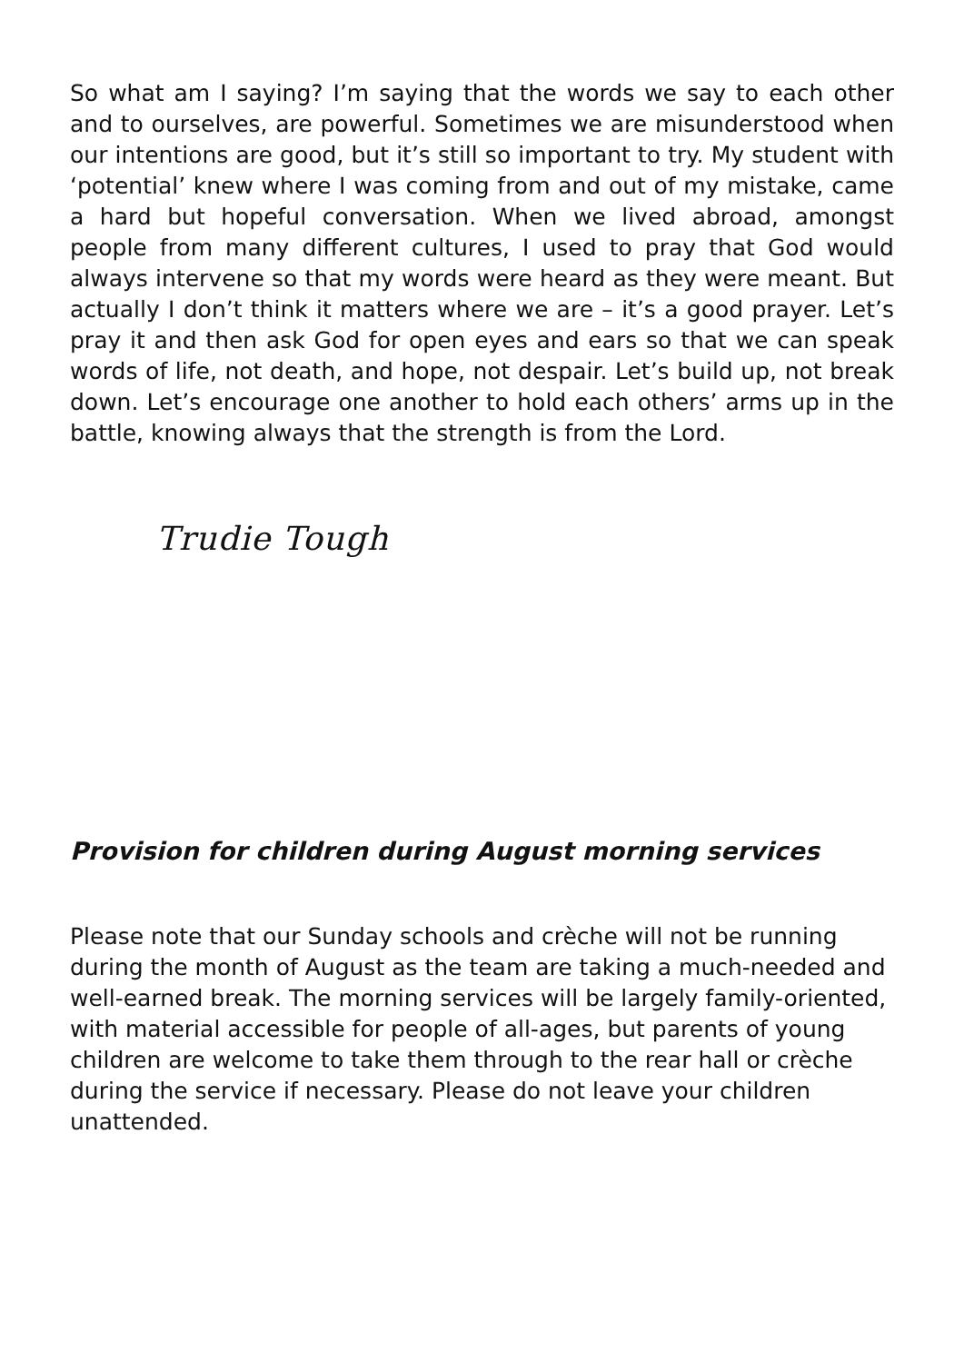So what am I saying? I’m saying that the words we say to each other and to ourselves, are powerful. Sometimes we are misunderstood when our intentions are good, but it’s still so important to try. My student with ‘potential’ knew where I was coming from and out of my mistake, came a hard but hopeful conversation. When we lived abroad, amongst people from many different cultures, I used to pray that God would always intervene so that my words were heard as they were meant. But actually I don’t think it matters where we are – it’s a good prayer. Let’s pray it and then ask God for open eyes and ears so that we can speak words of life, not death, and hope, not despair. Let’s build up, not break down. Let’s encourage one another to hold each others’ arms up in the battle, knowing always that the strength is from the Lord.
Trudie Tough
Provision for children during August morning services
Please note that our Sunday schools and crèche will not be running during the month of August as the team are taking a much-needed and well-earned break. The morning services will be largely family-oriented, with material accessible for people of all-ages, but parents of young children are welcome to take them through to the rear hall or crèche during the service if necessary. Please do not leave your children unattended.